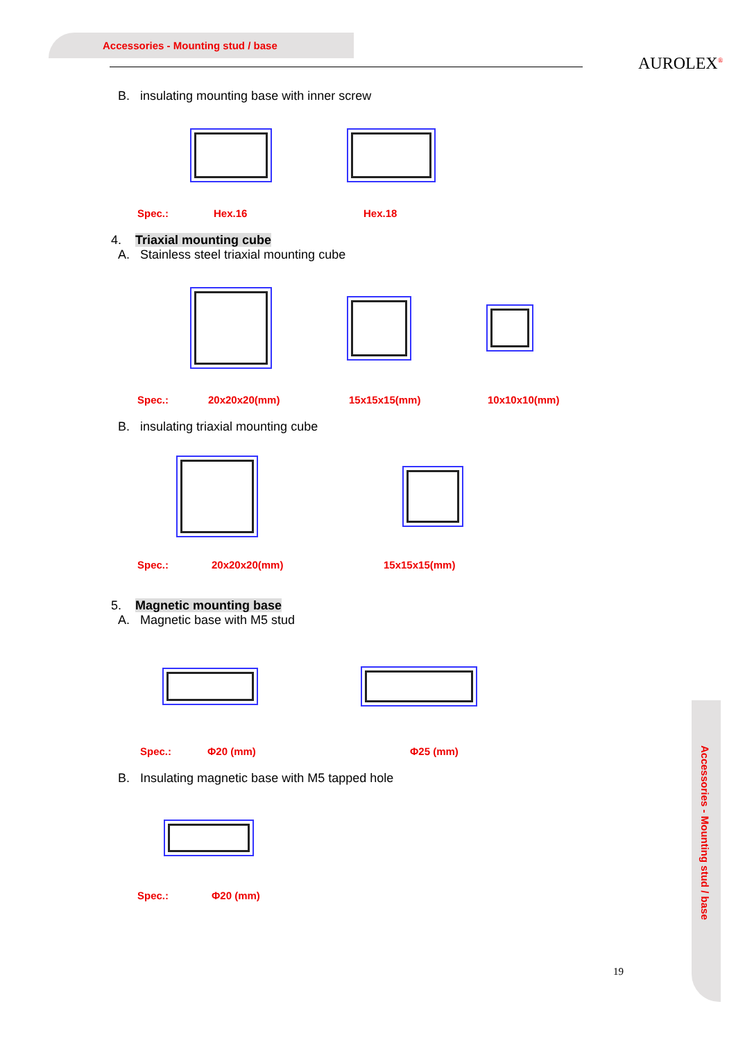Accessories - Mounting stud / base
AUROLEX<sup>®</sup>
Accessories - Mounting stud / base
B. insulating mounting base with inner screw
Spec.: Hex.16 Hex.18
4. Triaxial mounting cube
A. Stainless steel triaxial mounting cube
Spec.: 20x20x20(mm) 15x15x15(mm) 10x10x10(mm)
B. insulating triaxial mounting cube
Spec.: 20x20x20(mm) 15x15x15(mm)
5. Magnetic mounting base
A. Magnetic base with M5 stud
Spec.: Φ20 (mm) Φ25 (mm)
B. Insulating magnetic base with M5 tapped hole
Spec.: Φ20 (mm)
19